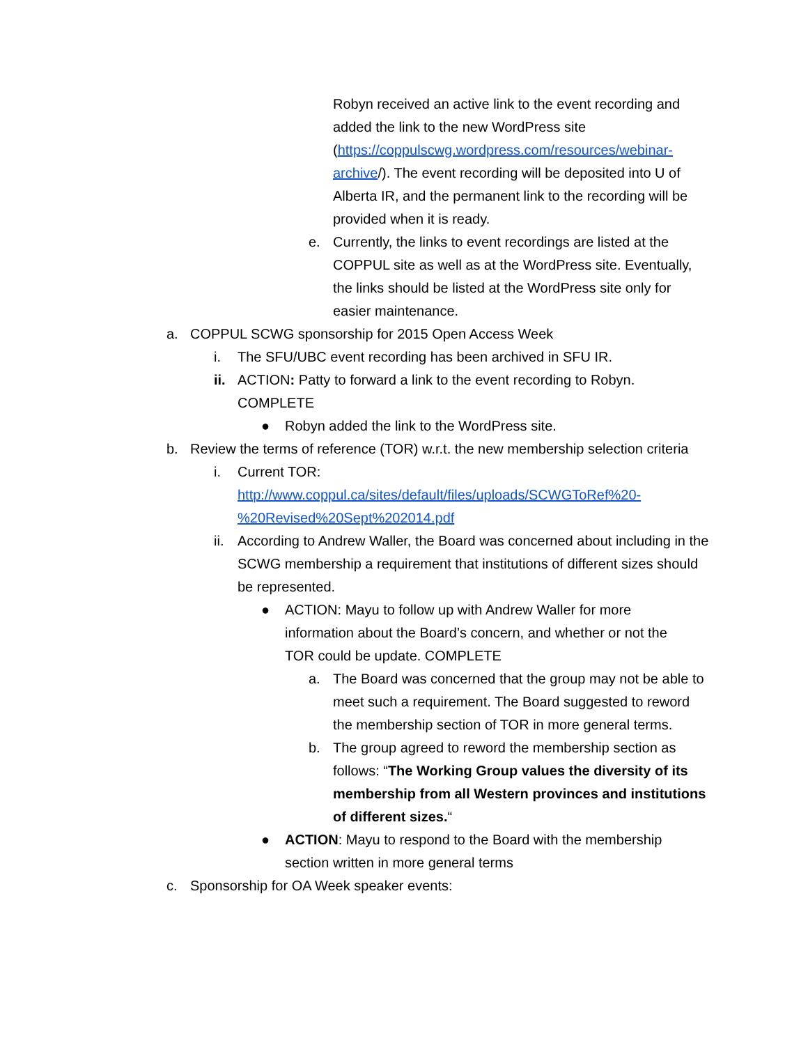Robyn received an active link to the event recording and added the link to the new WordPress site (https://coppulscwg.wordpress.com/resources/webinar-archive/). The event recording will be deposited into U of Alberta IR, and the permanent link to the recording will be provided when it is ready.
e. Currently, the links to event recordings are listed at the COPPUL site as well as at the WordPress site. Eventually, the links should be listed at the WordPress site only for easier maintenance.
a. COPPUL SCWG sponsorship for 2015 Open Access Week
i. The SFU/UBC event recording has been archived in SFU IR.
ii.
ACTION: Patty to forward a link to the event recording to Robyn. COMPLETE
● Robyn added the link to the WordPress site.
b. Review the terms of reference (TOR) w.r.t. the new membership selection criteria
i. Current TOR:
http://www.coppul.ca/sites/default/files/uploads/SCWGToRef%20-%20Revised%20Sept%202014.pdf
ii.
According to Andrew Waller, the Board was concerned about including in the SCWG membership a requirement that institutions of different sizes should be represented.
● ACTION: Mayu to follow up with Andrew Waller for more information about the Board’s concern, and whether or not the TOR could be update. COMPLETE
a. The Board was concerned that the group may not be able to meet such a requirement. The Board suggested to reword the membership section of TOR in more general terms.
b. The group agreed to reword the membership section as follows: “The Working Group values the diversity of its membership from all Western provinces and institutions of different sizes.“
● ACTION: Mayu to respond to the Board with the membership section written in more general terms
c. Sponsorship for OA Week speaker events: